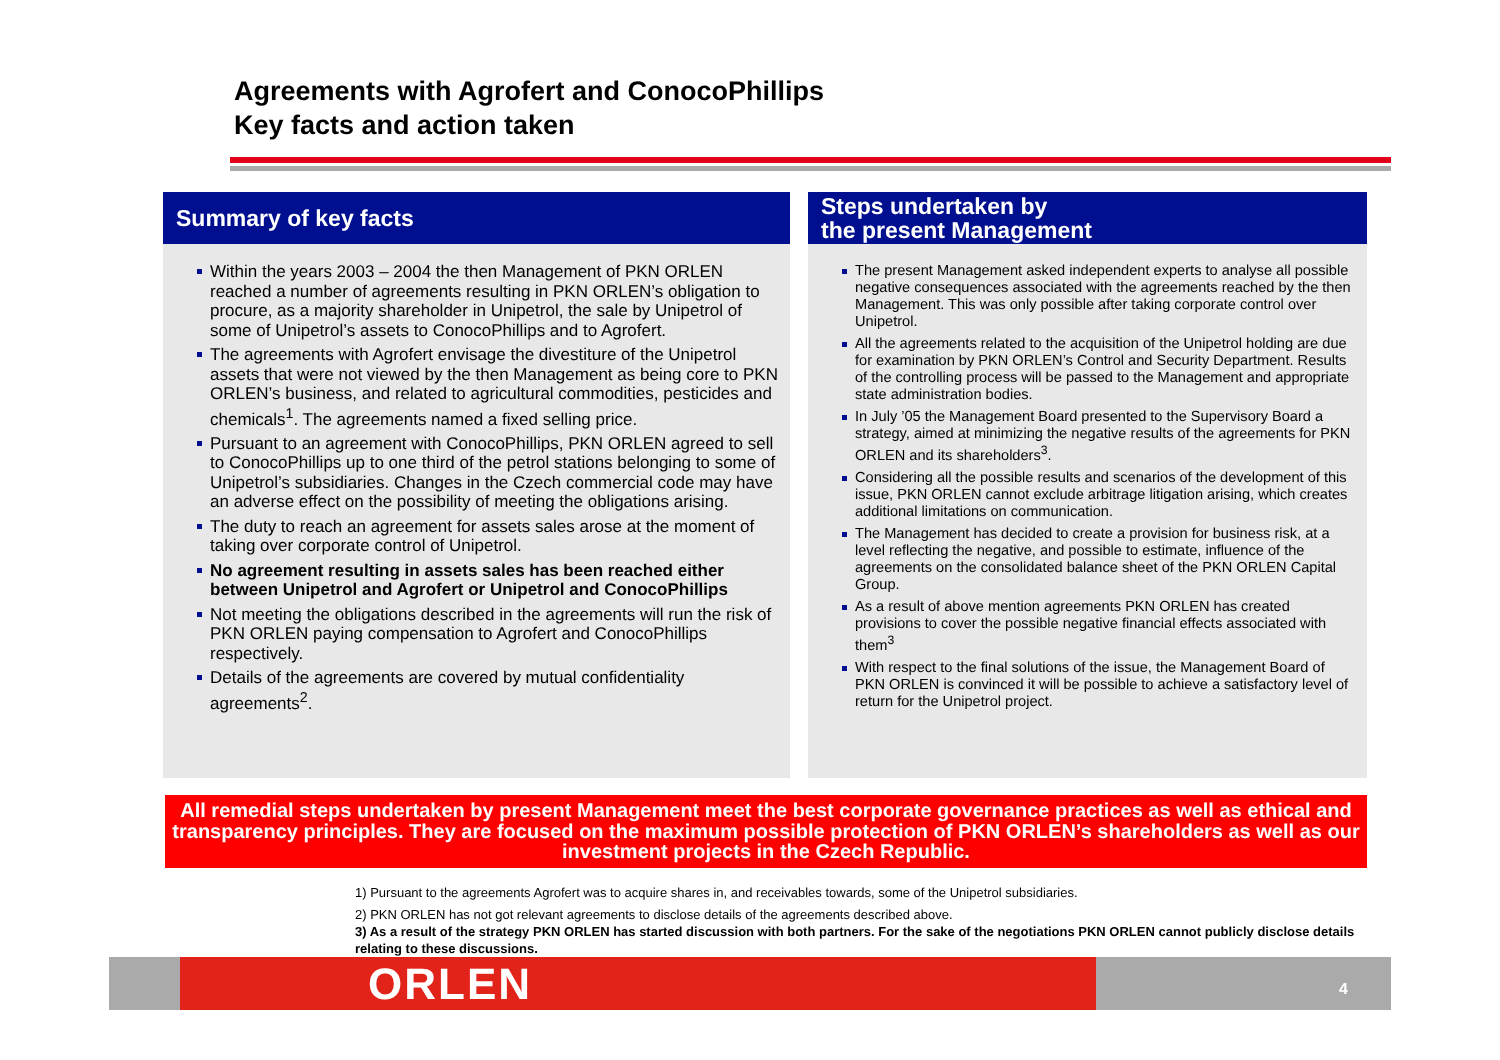Agreements with Agrofert and ConocoPhillips
Key facts and action taken
Summary of key facts
Within the years 2003 – 2004 the then Management of PKN ORLEN reached a number of agreements resulting in PKN ORLEN’s obligation to procure, as a majority shareholder in Unipetrol, the sale by Unipetrol of some of Unipetrol’s assets to ConocoPhillips and to Agrofert.
The agreements with Agrofert envisage the divestiture of the Unipetrol assets that were not viewed by the then Management as being core to PKN ORLEN’s business, and related to agricultural commodities, pesticides and chemicals<sup>1</sup>. The agreements named a fixed selling price.
Pursuant to an agreement with ConocoPhillips, PKN ORLEN agreed to sell to ConocoPhillips up to one third of the petrol stations belonging to some of Unipetrol’s subsidiaries. Changes in the Czech commercial code may have an adverse effect on the possibility of meeting the obligations arising.
The duty to reach an agreement for assets sales arose at the moment of taking over corporate control of Unipetrol.
No agreement resulting in assets sales has been reached either between Unipetrol and Agrofert or Unipetrol and ConocoPhillips
Not meeting the obligations described in the agreements will run the risk of PKN ORLEN paying compensation to Agrofert and ConocoPhillips respectively.
Details of the agreements are covered by mutual confidentiality agreements<sup>2</sup>.
Steps undertaken by
the present Management
The present Management asked independent experts to analyse all possible negative consequences associated with the agreements reached by the then Management. This was only possible after taking corporate control over Unipetrol.
All the agreements related to the acquisition of the Unipetrol holding are due for examination by PKN ORLEN’s Control and Security Department. Results of the controlling process will be passed to the Management and appropriate state administration bodies.
In July ’05 the Management Board presented to the Supervisory Board a strategy, aimed at minimizing the negative results of the agreements for PKN ORLEN and its shareholders<sup>3</sup>.
Considering all the possible results and scenarios of the development of this issue, PKN ORLEN cannot exclude arbitrage litigation arising, which creates additional limitations on communication.
The Management has decided to create a provision for business risk, at a level reflecting the negative, and possible to estimate, influence of the agreements on the consolidated balance sheet of the PKN ORLEN Capital Group.
As a result of above mention agreements PKN ORLEN has created provisions to cover the possible negative financial effects associated with them<sup>3</sup>
With respect to the final solutions of the issue, the Management Board of PKN ORLEN is convinced it will be possible to achieve a satisfactory level of return for the Unipetrol project.
All remedial steps undertaken by present Management meet the best corporate governance practices as well as ethical and transparency principles. They are focused on the maximum possible protection of PKN ORLEN’s shareholders as well as our investment projects in the Czech Republic.
1) Pursuant to the agreements Agrofert was to acquire shares in, and receivables towards, some of the Unipetrol subsidiaries.
2) PKN ORLEN has not got relevant agreements to disclose details of the agreements described above.
3) As a result of the strategy PKN ORLEN has started discussion with both partners. For the sake of the negotiations PKN ORLEN cannot publicly disclose details relating to these discussions.
ORLEN 4